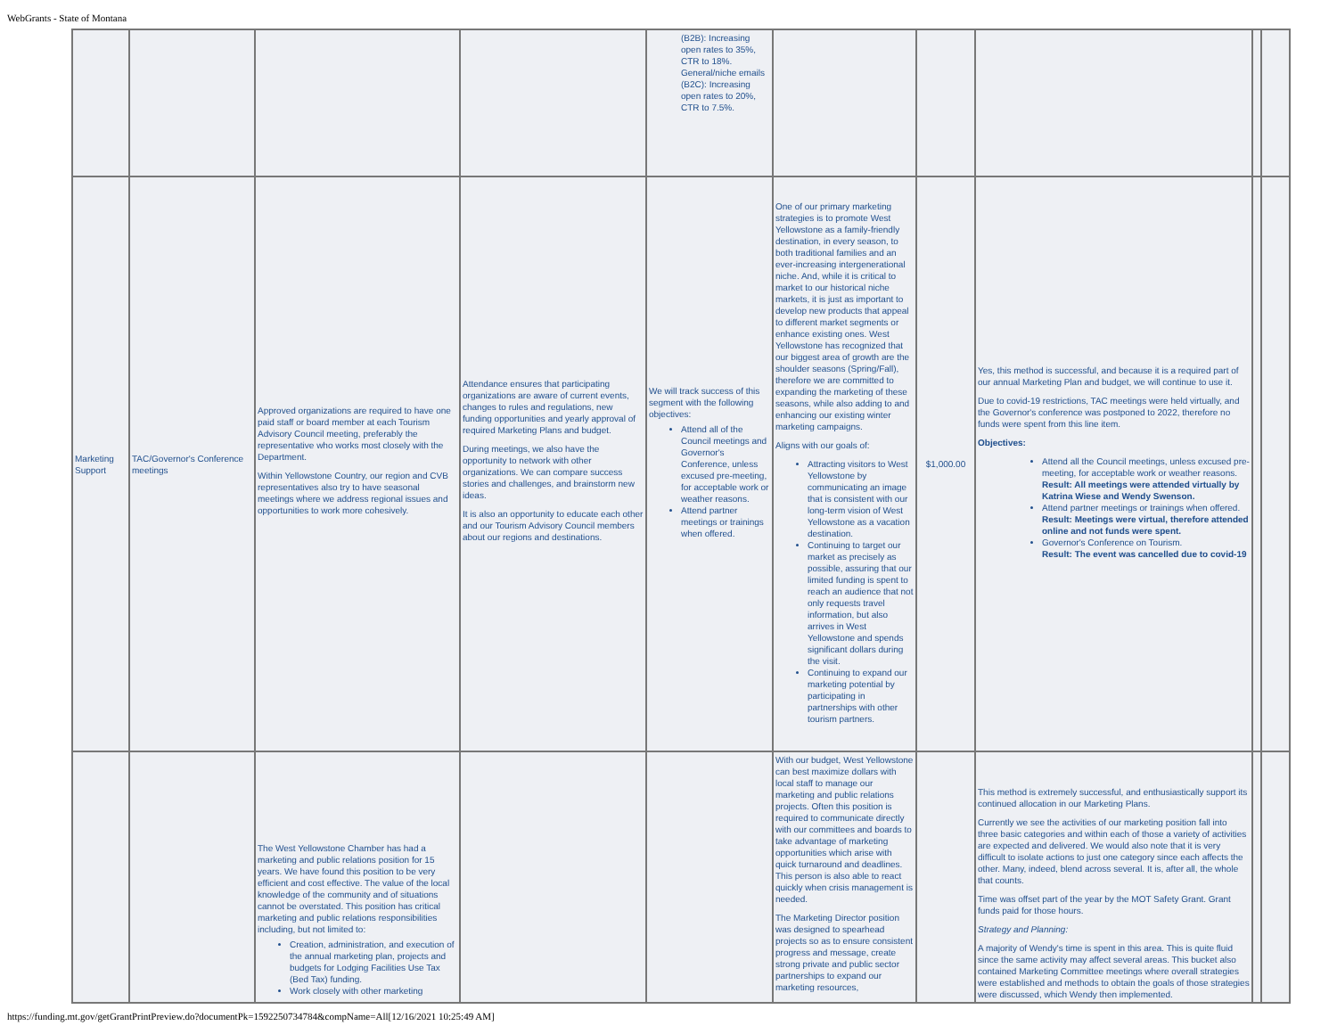WebGrants - State of Montana
| | | | | (B2B): Increasing open rates to 35%, CTR to 18%. General/niche emails (B2C): Increasing open rates to 20%, CTR to 7.5%. | | | | | |
| Marketing Support | TAC/Governor's Conference meetings | Approved organizations are required to have one paid staff or board member at each Tourism Advisory Council meeting, preferably the representative who works most closely with the Department. Within Yellowstone Country, our region and CVB representatives also try to have seasonal meetings where we address regional issues and opportunities to work more cohesively. | Attendance ensures that participating organizations are aware of current events, changes to rules and regulations, new funding opportunities and yearly approval of required Marketing Plans and budget. During meetings, we also have the opportunity to network with other organizations. We can compare success stories and challenges, and brainstorm new ideas. It is also an opportunity to educate each other and our Tourism Advisory Council members about our regions and destinations. | We will track success of this segment with the following objectives: Attend all of the Council meetings and Governor's Conference, unless excused pre-meeting, for acceptable work or weather reasons. Attend partner meetings or trainings when offered. | One of our primary marketing strategies is to promote West Yellowstone as a family-friendly destination, in every season, to both traditional families and an ever-increasing intergenerational niche. And, while it is critical to market to our historical niche markets, it is just as important to develop new products that appeal to different market segments or enhance existing ones. West Yellowstone has recognized that our biggest area of growth are the shoulder seasons (Spring/Fall), therefore we are committed to expanding the marketing of these seasons, while also adding to and enhancing our existing winter marketing campaigns. Aligns with our goals of: Attracting visitors to West Yellowstone by communicating an image that is consistent with our long-term vision of West Yellowstone as a vacation destination. Continuing to target our market as precisely as possible, assuring that our limited funding is spent to reach an audience that not only requests travel information, but also arrives in West Yellowstone and spends significant dollars during the visit. Continuing to expand our marketing potential by participating in partnerships with other tourism partners. | $1,000.00 | Yes, this method is successful, and because it is a required part of our annual Marketing Plan and budget, we will continue to use it. Due to covid-19 restrictions, TAC meetings were held virtually, and the Governor's conference was postponed to 2022, therefore no funds were spent from this line item. Objectives: Attend all the Council meetings, unless excused pre-meeting, for acceptable work or weather reasons. Result: All meetings were attended virtually by Katrina Wiese and Wendy Swenson. Attend partner meetings or trainings when offered. Result: Meetings were virtual, therefore attended online and not funds were spent. Governor's Conference on Tourism. Result: The event was cancelled due to covid-19 | | |
| | | The West Yellowstone Chamber has had a marketing and public relations position for 15 years. We have found this position to be very efficient and cost effective. The value of the local knowledge of the community and of situations cannot be overstated. This position has critical marketing and public relations responsibilities including, but not limited to: Creation, administration, and execution of the annual marketing plan, projects and budgets for Lodging Facilities Use Tax (Bed Tax) funding. Work closely with other marketing | | | With our budget, West Yellowstone can best maximize dollars with local staff to manage our marketing and public relations projects. Often this position is required to communicate directly with our committees and boards to take advantage of marketing opportunities which arise with quick turnaround and deadlines. This person is also able to react quickly when crisis management is needed. The Marketing Director position was designed to spearhead projects so as to ensure consistent progress and message, create strong private and public sector partnerships to expand our marketing resources, | | This method is extremely successful, and enthusiastically support its continued allocation in our Marketing Plans. Currently we see the activities of our marketing position fall into three basic categories and within each of those a variety of activities are expected and delivered. We would also note that it is very difficult to isolate actions to just one category since each affects the other. Many, indeed, blend across several. It is, after all, the whole that counts. Time was offset part of the year by the MOT Safety Grant. Grant funds paid for those hours. Strategy and Planning: A majority of Wendy's time is spent in this area. This is quite fluid since the same activity may affect several areas. This bucket also contained Marketing Committee meetings where overall strategies were established and methods to obtain the goals of those strategies were discussed, which Wendy then implemented. | | |
https://funding.mt.gov/getGrantPrintPreview.do?documentPk=1592250734784&compName=All[12/16/2021 10:25:49 AM]